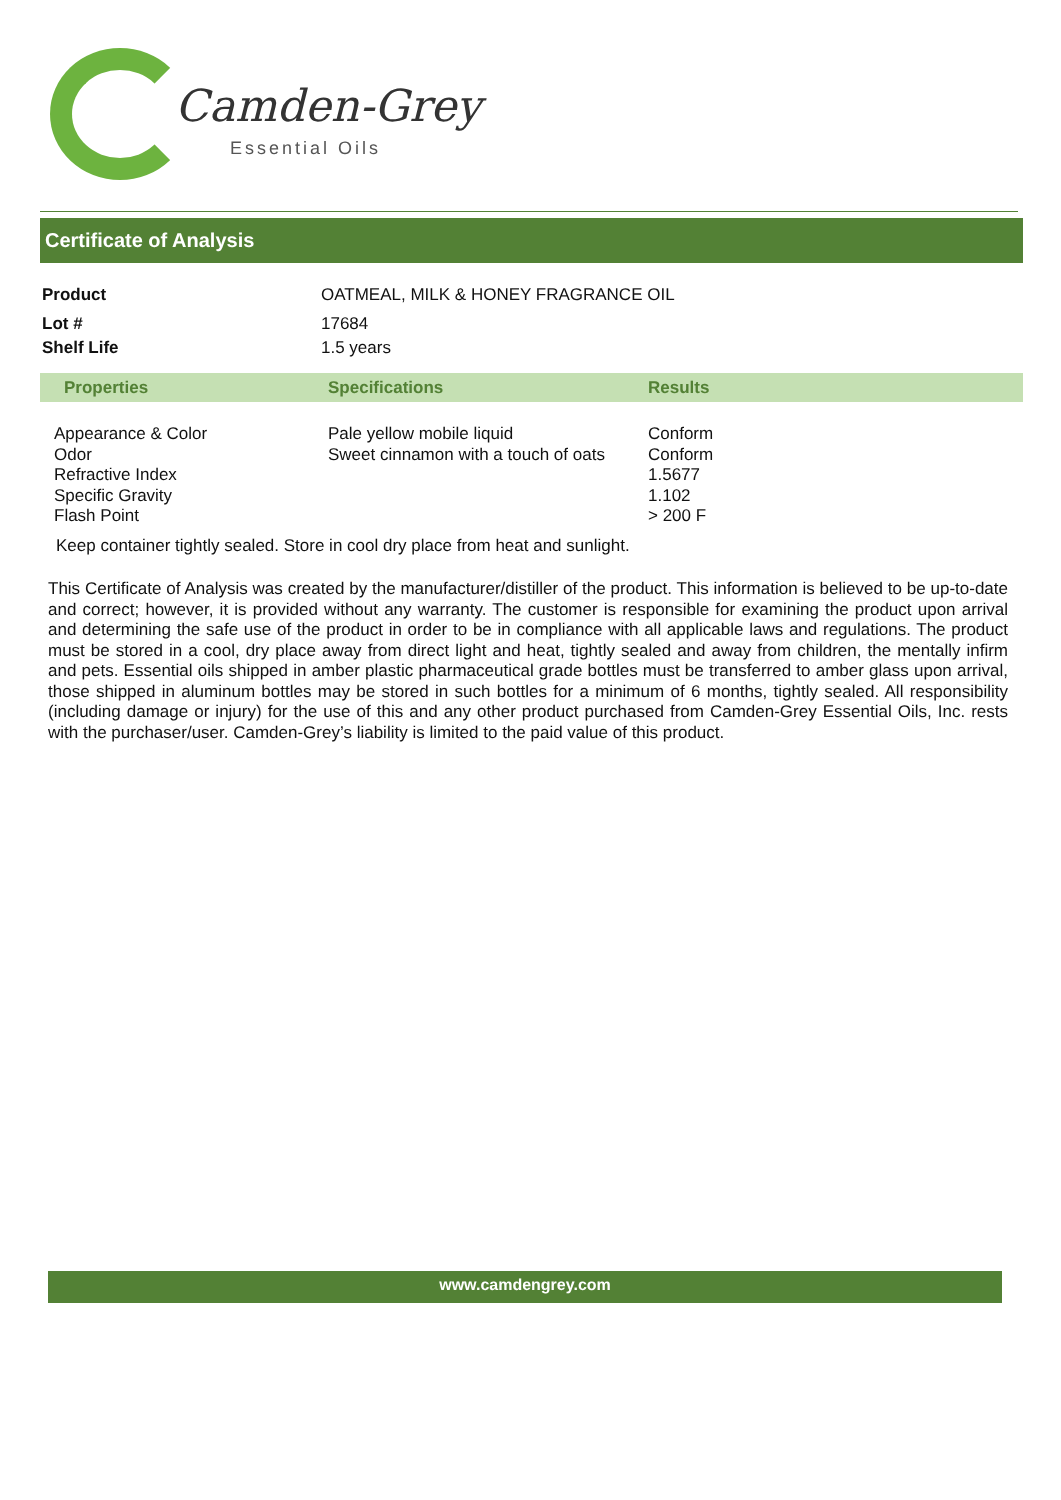Camden-Grey
Essential Oils
Certificate of Analysis
| Product | OATMEAL, MILK & HONEY FRAGRANCE OIL |
| Lot # | 17684 |
| Shelf Life | 1.5 years |
| Properties | Specifications | Results |
| --- | --- | --- |
| Appearance & Color Odor Refractive Index Specific Gravity Flash Point | Pale yellow mobile liquid Sweet cinnamon with a touch of oats | Conform Conform 1.5677 1.102 > 200 F |
Keep container tightly sealed. Store in cool dry place from heat and sunlight.
This Certificate of Analysis was created by the manufacturer/distiller of the product. This information is believed to be up-to-date and correct; however, it is provided without any warranty. The customer is responsible for examining the product upon arrival and determining the safe use of the product in order to be in compliance with all applicable laws and regulations. The product must be stored in a cool, dry place away from direct light and heat, tightly sealed and away from children, the mentally infirm and pets. Essential oils shipped in amber plastic pharmaceutical grade bottles must be transferred to amber glass upon arrival, those shipped in aluminum bottles may be stored in such bottles for a minimum of 6 months, tightly sealed. All responsibility (including damage or injury) for the use of this and any other product purchased from Camden-Grey Essential Oils, Inc. rests with the purchaser/user. Camden-Grey’s liability is limited to the paid value of this product.
www.camdengrey.com